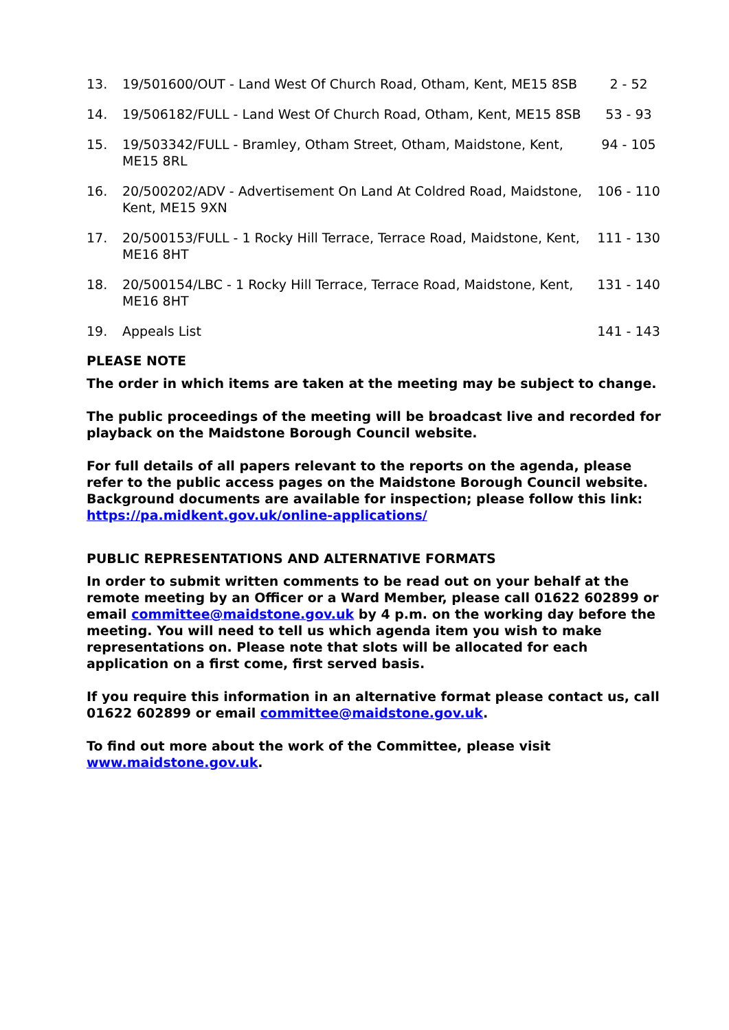| 13. | 19/501600/OUT - Land West Of Church Road, Otham, Kent, ME15 8SB | 2 - 52 |
| 14. | 19/506182/FULL - Land West Of Church Road, Otham, Kent, ME15 8SB | 53 - 93 |
| 15. | 19/503342/FULL - Bramley, Otham Street, Otham, Maidstone, Kent, ME15 8RL | 94 - 105 |
| 16. | 20/500202/ADV - Advertisement On Land At Coldred Road, Maidstone, Kent, ME15 9XN | 106 - 110 |
| 17. | 20/500153/FULL - 1 Rocky Hill Terrace, Terrace Road, Maidstone, Kent, ME16 8HT | 111 - 130 |
| 18. | 20/500154/LBC - 1 Rocky Hill Terrace, Terrace Road, Maidstone, Kent, ME16 8HT | 131 - 140 |
| 19. | Appeals List | 141 - 143 |
PLEASE NOTE
The order in which items are taken at the meeting may be subject to change.
The public proceedings of the meeting will be broadcast live and recorded for playback on the Maidstone Borough Council website.
For full details of all papers relevant to the reports on the agenda, please refer to the public access pages on the Maidstone Borough Council website. Background documents are available for inspection; please follow this link: https://pa.midkent.gov.uk/online-applications/
PUBLIC REPRESENTATIONS AND ALTERNATIVE FORMATS
In order to submit written comments to be read out on your behalf at the remote meeting by an Officer or a Ward Member, please call 01622 602899 or email committee@maidstone.gov.uk by 4 p.m. on the working day before the meeting. You will need to tell us which agenda item you wish to make representations on. Please note that slots will be allocated for each application on a first come, first served basis.
If you require this information in an alternative format please contact us, call 01622 602899 or email committee@maidstone.gov.uk.
To find out more about the work of the Committee, please visit www.maidstone.gov.uk.